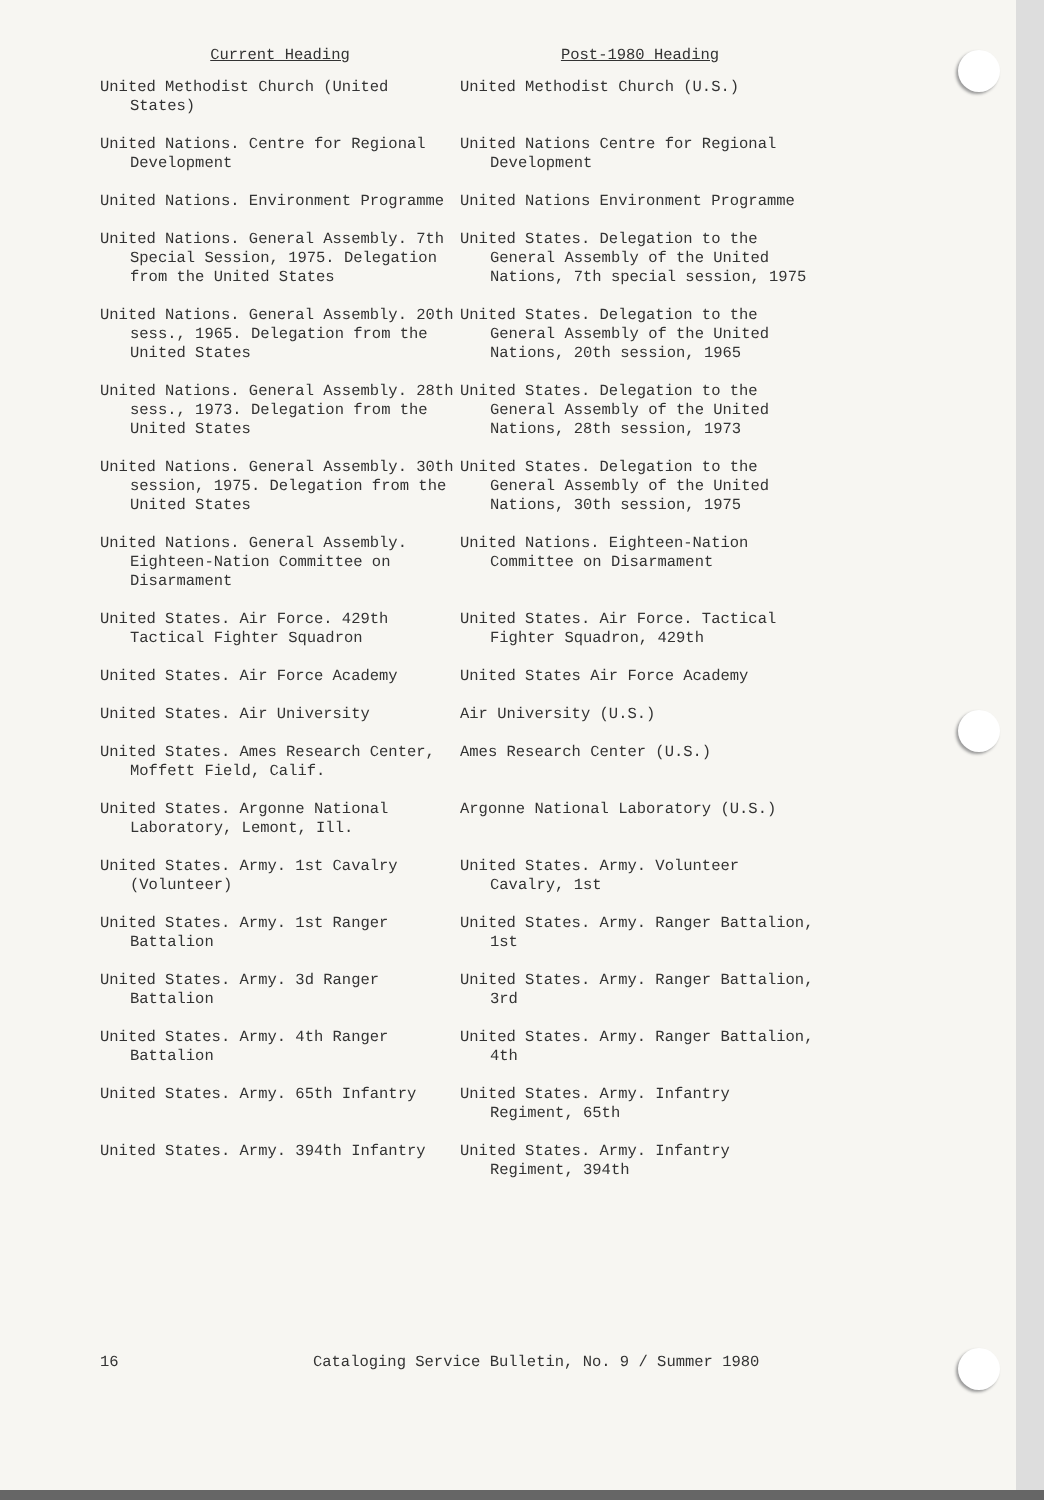| Current Heading | Post-1980 Heading |
| --- | --- |
| United Methodist Church (United States) | United Methodist Church (U.S.) |
| United Nations. Centre for Regional Development | United Nations Centre for Regional Development |
| United Nations. Environment Programme | United Nations Environment Programme |
| United Nations. General Assembly. 7th Special Session, 1975. Delegation from the United States | United States. Delegation to the General Assembly of the United Nations, 7th special session, 1975 |
| United Nations. General Assembly. 20th sess., 1965. Delegation from the United States | United States. Delegation to the General Assembly of the United Nations, 20th session, 1965 |
| United Nations. General Assembly. 28th sess., 1973. Delegation from the United States | United States. Delegation to the General Assembly of the United Nations, 28th session, 1973 |
| United Nations. General Assembly. 30th session, 1975. Delegation from the United States | United States. Delegation to the General Assembly of the United Nations, 30th session, 1975 |
| United Nations. General Assembly. Eighteen-Nation Committee on Disarmament | United Nations. Eighteen-Nation Committee on Disarmament |
| United States. Air Force. 429th Tactical Fighter Squadron | United States. Air Force. Tactical Fighter Squadron, 429th |
| United States. Air Force Academy | United States Air Force Academy |
| United States. Air University | Air University (U.S.) |
| United States. Ames Research Center, Moffett Field, Calif. | Ames Research Center (U.S.) |
| United States. Argonne National Laboratory, Lemont, Ill. | Argonne National Laboratory (U.S.) |
| United States. Army. 1st Cavalry (Volunteer) | United States. Army. Volunteer Cavalry, 1st |
| United States. Army. 1st Ranger Battalion | United States. Army. Ranger Battalion, 1st |
| United States. Army. 3d Ranger Battalion | United States. Army. Ranger Battalion, 3rd |
| United States. Army. 4th Ranger Battalion | United States. Army. Ranger Battalion, 4th |
| United States. Army. 65th Infantry | United States. Army. Infantry Regiment, 65th |
| United States. Army. 394th Infantry | United States. Army. Infantry Regiment, 394th |
16 Cataloging Service Bulletin, No. 9 / Summer 1980